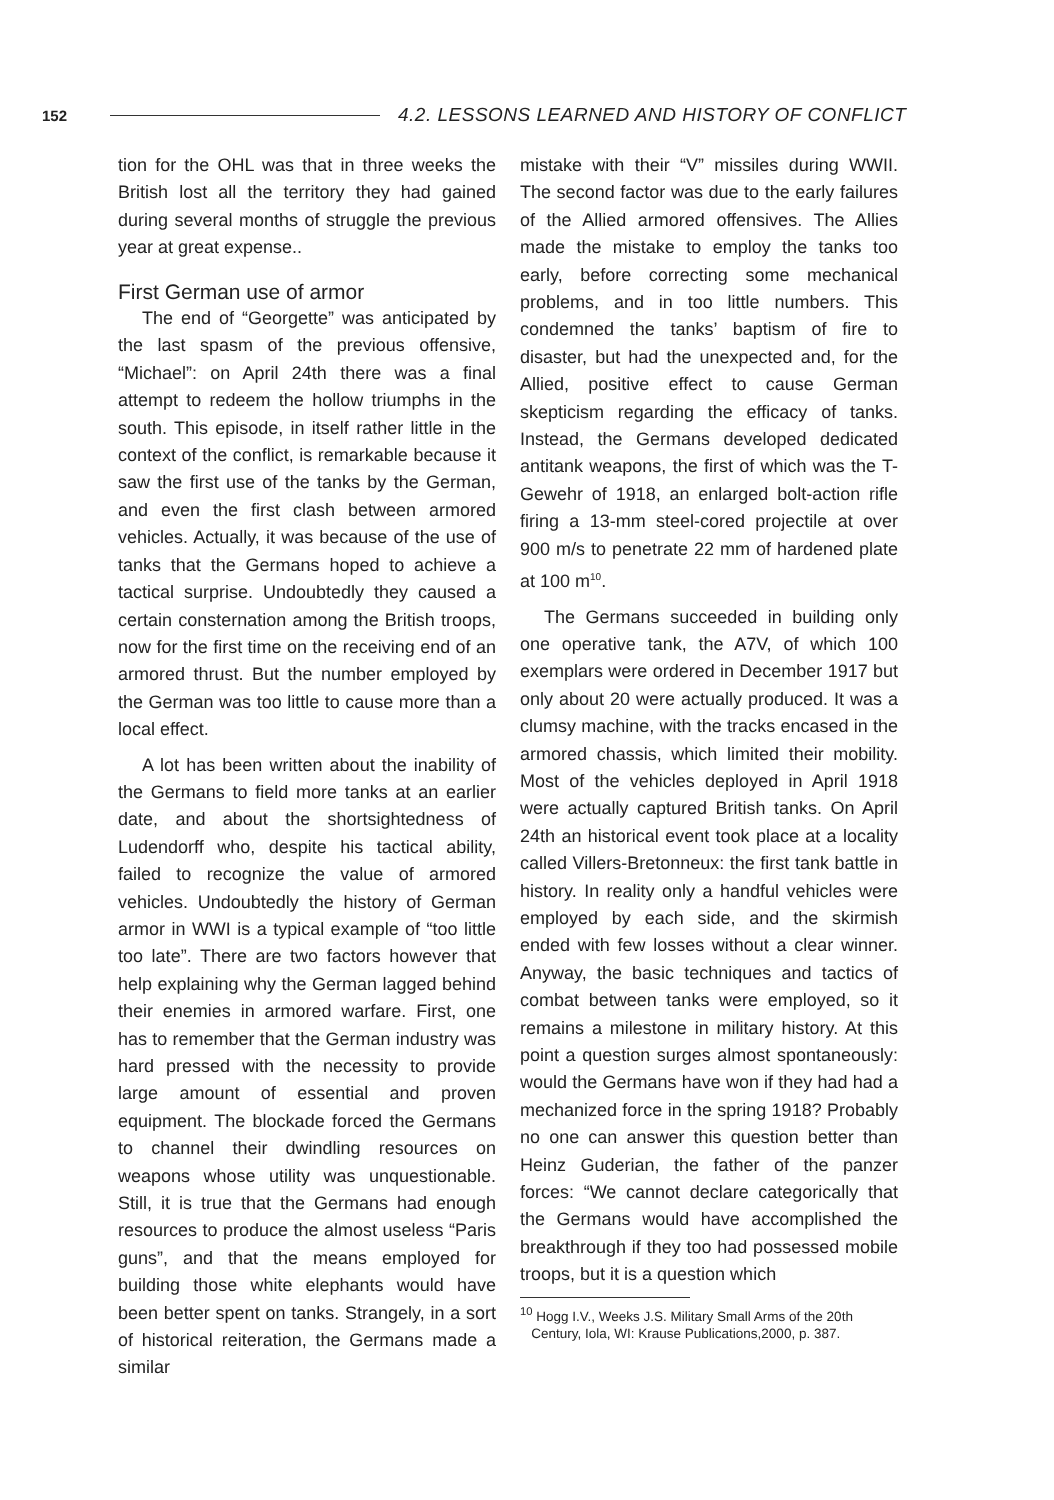152
4.2. LESSONS LEARNED AND HISTORY OF CONFLICT
tion for the OHL was that in three weeks the British lost all the territory they had gained during several months of struggle the previous year at great expense..
First German use of armor
The end of “Georgette” was anticipated by the last spasm of the previous offensive, “Michael”: on April 24th there was a final attempt to redeem the hollow triumphs in the south. This episode, in itself rather little in the context of the conflict, is remarkable because it saw the first use of the tanks by the German, and even the first clash between armored vehicles. Actually, it was because of the use of tanks that the Germans hoped to achieve a tactical surprise. Undoubtedly they caused a certain consternation among the British troops, now for the first time on the receiving end of an armored thrust. But the number employed by the German was too little to cause more than a local effect.
A lot has been written about the inability of the Germans to field more tanks at an earlier date, and about the shortsightedness of Ludendorff who, despite his tactical ability, failed to recognize the value of armored vehicles. Undoubtedly the history of German armor in WWI is a typical example of “too little too late”. There are two factors however that help explaining why the German lagged behind their enemies in armored warfare. First, one has to remember that the German industry was hard pressed with the necessity to provide large amount of essential and proven equipment. The blockade forced the Germans to channel their dwindling resources on weapons whose utility was unquestionable. Still, it is true that the Germans had enough resources to produce the almost useless “Paris guns”, and that the means employed for building those white elephants would have been better spent on tanks. Strangely, in a sort of historical reiteration, the Germans made a similar
mistake with their “V” missiles during WWII. The second factor was due to the early failures of the Allied armored offensives. The Allies made the mistake to employ the tanks too early, before correcting some mechanical problems, and in too little numbers. This condemned the tanks’ baptism of fire to disaster, but had the unexpected and, for the Allied, positive effect to cause German skepticism regarding the efficacy of tanks. Instead, the Germans developed dedicated antitank weapons, the first of which was the T-Gewehr of 1918, an enlarged bolt-action rifle firing a 13-mm steel-cored projectile at over 900 m/s to penetrate 22 mm of hardened plate at 100 m<sup>10</sup>.
The Germans succeeded in building only one operative tank, the A7V, of which 100 exemplars were ordered in December 1917 but only about 20 were actually produced. It was a clumsy machine, with the tracks encased in the armored chassis, which limited their mobility. Most of the vehicles deployed in April 1918 were actually captured British tanks. On April 24th an historical event took place at a locality called Villers-Bretonneux: the first tank battle in history. In reality only a handful vehicles were employed by each side, and the skirmish ended with few losses without a clear winner. Anyway, the basic techniques and tactics of combat between tanks were employed, so it remains a milestone in military history. At this point a question surges almost spontaneously: would the Germans have won if they had had a mechanized force in the spring 1918? Probably no one can answer this question better than Heinz Guderian, the father of the panzer forces: “We cannot declare categorically that the Germans would have accomplished the breakthrough if they too had possessed mobile troops, but it is a question which
<sup>10</sup> Hogg I.V., Weeks J.S. Military Small Arms of the 20th
Century, Iola, WI: Krause Publications,2000, p. 387.